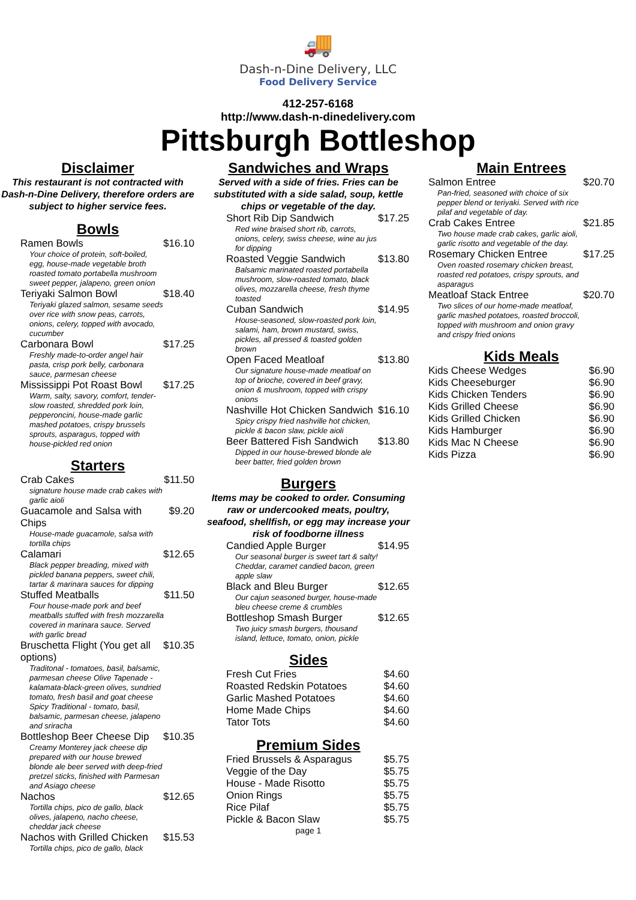🚚
Dash-n-Dine Delivery, LLC
Food Delivery Service
412-257-6168
http://www.dash-n-dinedelivery.com
Pittsburgh Bottleshop
Disclaimer
This restaurant is not contracted with Dash-n-Dine Delivery, therefore orders are subject to higher service fees.
Bowls
| Ramen Bowls | $16.10 |
| Your choice of protein, soft-boiled, egg, house-made vegetable broth roasted tomato portabella mushroom sweet pepper, jalapeno, green onion | |
| Teriyaki Salmon Bowl | $18.40 |
| Teriyaki glazed salmon, sesame seeds over rice with snow peas, carrots, onions, celery, topped with avocado, cucumber | |
| Carbonara Bowl | $17.25 |
| Freshly made-to-order angel hair pasta, crisp pork belly, carbonara sauce, parmesan cheese | |
| Mississippi Pot Roast Bowl | $17.25 |
| Warm, salty, savory, comfort, tender-slow roasted, shredded pork loin, pepperoncini, house-made garlic mashed potatoes, crispy brussels sprouts, asparagus, topped with house-pickled red onion | |
Starters
| Crab Cakes | $11.50 |
| signature house made crab cakes with garlic aioli | |
| Guacamole and Salsa with Chips | $9.20 |
| House-made guacamole, salsa with tortilla chips | |
| Calamari | $12.65 |
| Black pepper breading, mixed with pickled banana peppers, sweet chili, tartar & marinara sauces for dipping | |
| Stuffed Meatballs | $11.50 |
| Four house-made pork and beef meatballs stuffed with fresh mozzarella covered in marinara sauce. Served with garlic bread | |
| Bruschetta Flight (You get all options) | $10.35 |
| Traditonal - tomatoes, basil, balsamic, parmesan cheese Olive Tapenade - kalamata-black-green olives, sundried tomato, fresh basil and goat cheese Spicy Traditional - tomato, basil, balsamic, parmesan cheese, jalapeno and sriracha | |
| Bottleshop Beer Cheese Dip | $10.35 |
| Creamy Monterey jack cheese dip prepared with our house brewed blonde ale beer served with deep-fried pretzel sticks, finished with Parmesan and Asiago cheese | |
| Nachos | $12.65 |
| Tortilla chips, pico de gallo, black olives, jalapeno, nacho cheese, cheddar jack cheese | |
| Nachos with Grilled Chicken | $15.53 |
| Tortilla chips, pico de gallo, black | |
Sandwiches and Wraps
Served with a side of fries. Fries can be substituted with a side salad, soup, kettle chips or vegetable of the day.
| Short Rib Dip Sandwich | $17.25 |
| Red wine braised short rib, carrots, onions, celery, swiss cheese, wine au jus for dipping | |
| Roasted Veggie Sandwich | $13.80 |
| Balsamic marinated roasted portabella mushroom, slow-roasted tomato, black olives, mozzarella cheese, fresh thyme toasted | |
| Cuban Sandwich | $14.95 |
| House-seasoned, slow-roasted pork loin, salami, ham, brown mustard, swiss, pickles, all pressed & toasted golden brown | |
| Open Faced Meatloaf | $13.80 |
| Our signature house-made meatloaf on top of brioche, covered in beef gravy, onion & mushroom, topped with crispy onions | |
| Nashville Hot Chicken Sandwich | $16.10 |
| Spicy crispy fried nashville hot chicken, pickle & bacon slaw, pickle aioli | |
| Beer Battered Fish Sandwich | $13.80 |
| Dipped in our house-brewed blonde ale beer batter, fried golden brown | |
Burgers
Items may be cooked to order. Consuming raw or undercooked meats, poultry, seafood, shellfish, or egg may increase your risk of foodborne illness
| Candied Apple Burger | $14.95 |
| Our seasonal burger is sweet tart & salty! Cheddar, caramet candied bacon, green apple slaw | |
| Black and Bleu Burger | $12.65 |
| Our cajun seasoned burger, house-made bleu cheese creme & crumbles | |
| Bottleshop Smash Burger | $12.65 |
| Two juicy smash burgers, thousand island, lettuce, tomato, onion, pickle | |
Sides
| Fresh Cut Fries | $4.60 |
| Roasted Redskin Potatoes | $4.60 |
| Garlic Mashed Potatoes | $4.60 |
| Home Made Chips | $4.60 |
| Tator Tots | $4.60 |
Premium Sides
| Fried Brussels & Asparagus | $5.75 |
| Veggie of the Day | $5.75 |
| House - Made Risotto | $5.75 |
| Onion Rings | $5.75 |
| Rice Pilaf | $5.75 |
| Pickle & Bacon Slaw | $5.75 |
page 1
Main Entrees
| Salmon Entree | $20.70 |
| Pan-fried, seasoned with choice of six pepper blend or teriyaki. Served with rice pilaf and vegetable of day. | |
| Crab Cakes Entree | $21.85 |
| Two house made crab cakes, garlic aioli, garlic risotto and vegetable of the day. | |
| Rosemary Chicken Entree | $17.25 |
| Oven roasted rosemary chicken breast, roasted red potatoes, crispy sprouts, and asparagus | |
| Meatloaf Stack Entree | $20.70 |
| Two slices of our home-made meatloaf, garlic mashed potatoes, roasted broccoli, topped with mushroom and onion gravy and crispy fried onions | |
Kids Meals
| Kids Cheese Wedges | $6.90 |
| Kids Cheeseburger | $6.90 |
| Kids Chicken Tenders | $6.90 |
| Kids Grilled Cheese | $6.90 |
| Kids Grilled Chicken | $6.90 |
| Kids Hamburger | $6.90 |
| Kids Mac N Cheese | $6.90 |
| Kids Pizza | $6.90 |